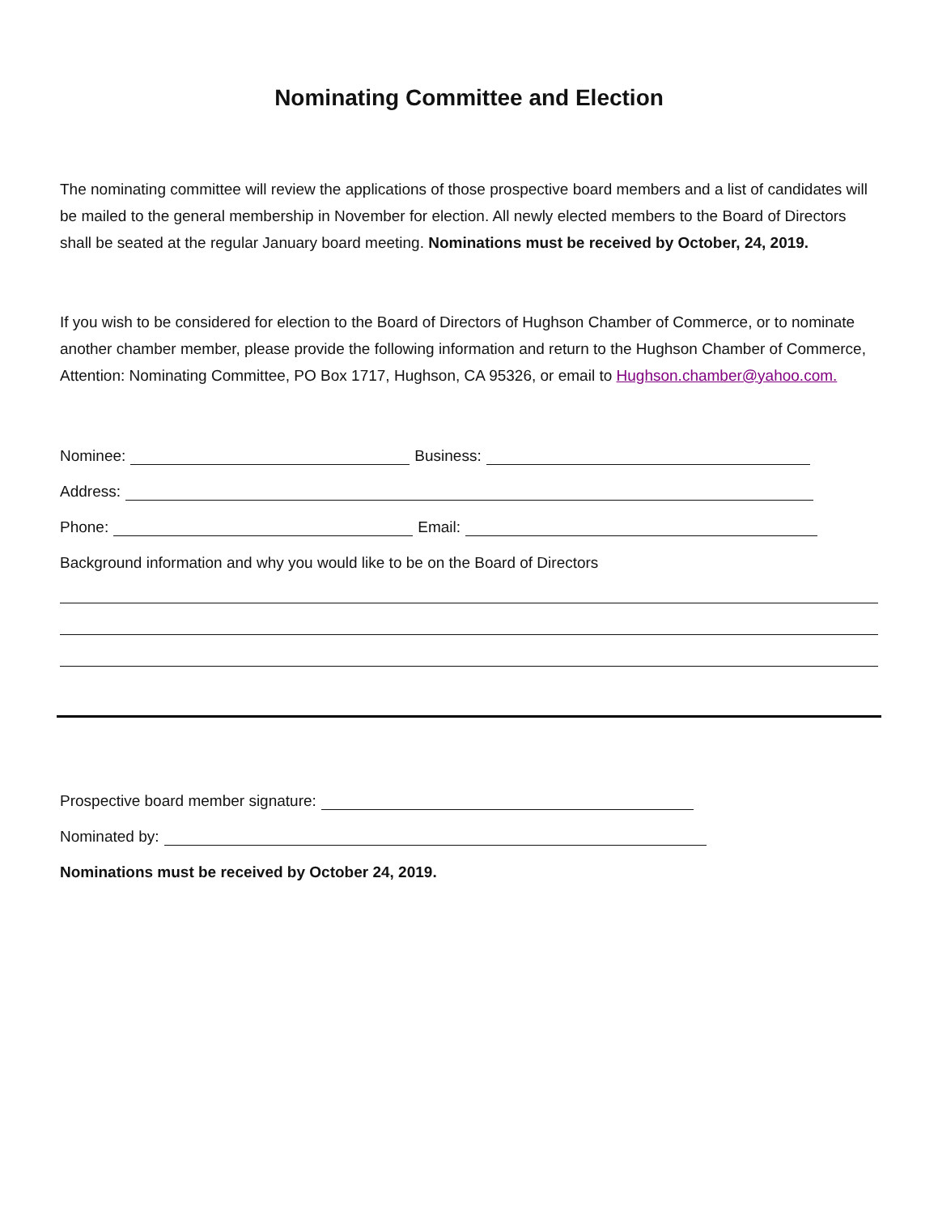Nominating Committee and Election
The nominating committee will review the applications of those prospective board members and a list of candidates will be mailed to the general membership in November for election. All newly elected members to the Board of Directors shall be seated at the regular January board meeting. Nominations must be received by October, 24, 2019.
If you wish to be considered for election to the Board of Directors of Hughson Chamber of Commerce, or to nominate another chamber member, please provide the following information and return to the Hughson Chamber of Commerce, Attention: Nominating Committee, PO Box 1717, Hughson, CA 95326, or email to Hughson.chamber@yahoo.com.
Nominee: Business:
Address:
Phone: Email:
Background information and why you would like to be on the Board of Directors
Prospective board member signature:
Nominated by:
Nominations must be received by October 24, 2019.